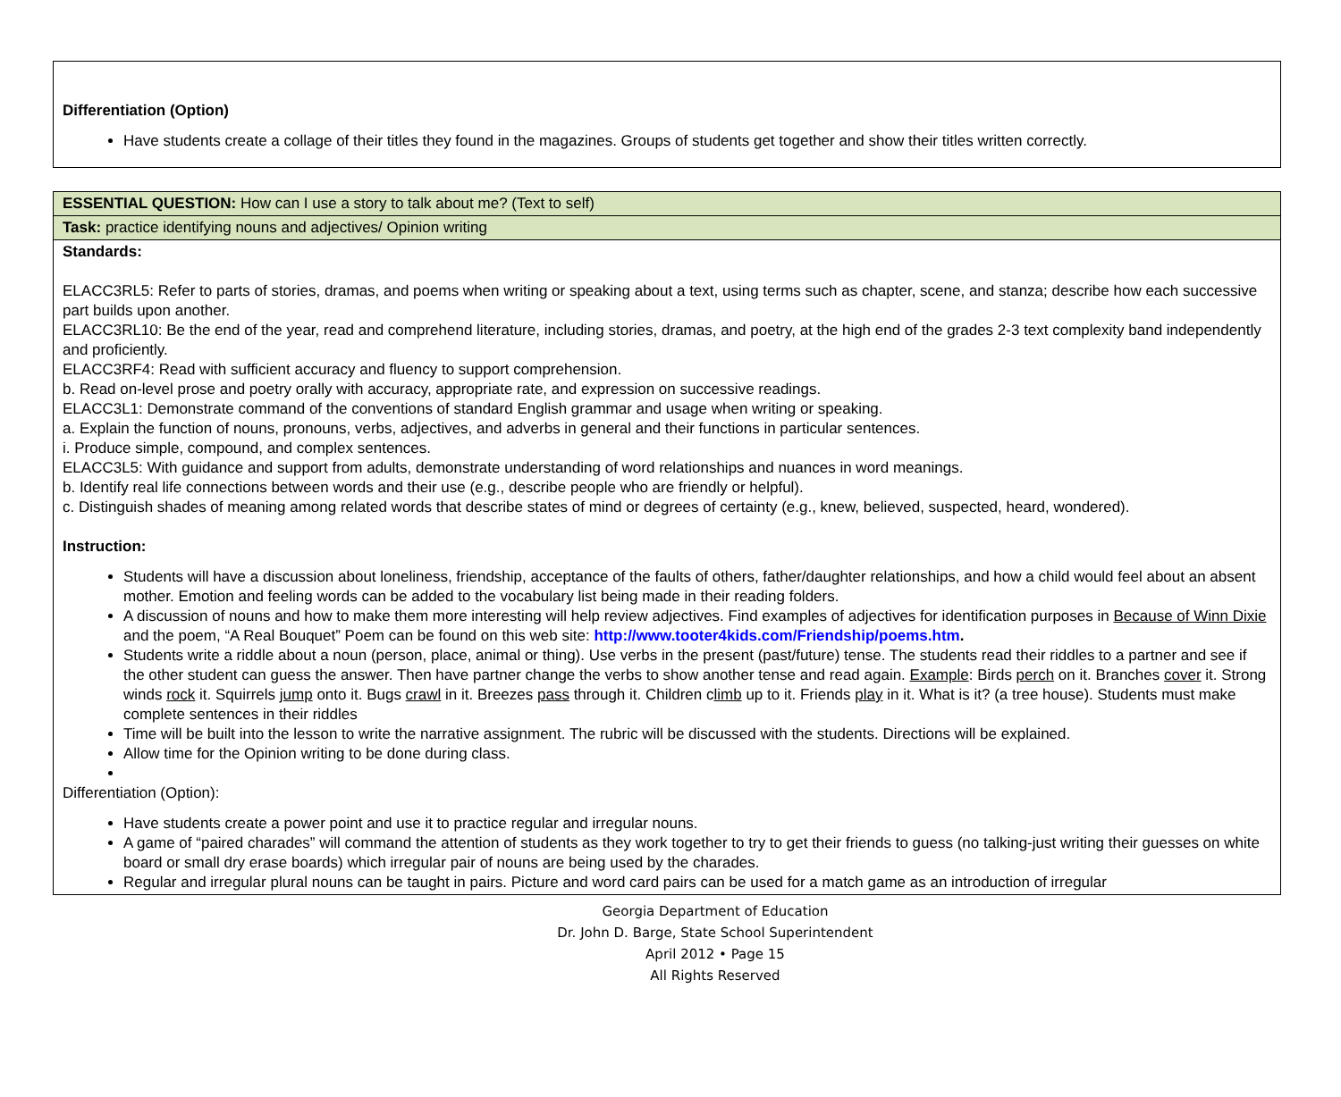Differentiation (Option)
Have students create a collage of their titles they found in the magazines. Groups of students get together and show their titles written correctly.
| ESSENTIAL QUESTION: How can I use a story to talk about me? (Text to self) |
| Task: practice identifying nouns and adjectives/ Opinion writing |
| Standards: ELACC3RL5: Refer to parts of stories, dramas, and poems when writing or speaking about a text, using terms such as chapter, scene, and stanza; describe how each successive part builds upon another. ELACC3RL10: Be the end of the year, read and comprehend literature, including stories, dramas, and poetry, at the high end of the grades 2-3 text complexity band independently and proficiently. ELACC3RF4: Read with sufficient accuracy and fluency to support comprehension. b. Read on-level prose and poetry orally with accuracy, appropriate rate, and expression on successive readings. ELACC3L1: Demonstrate command of the conventions of standard English grammar and usage when writing or speaking. a. Explain the function of nouns, pronouns, verbs, adjectives, and adverbs in general and their functions in particular sentences. i. Produce simple, compound, and complex sentences. ELACC3L5: With guidance and support from adults, demonstrate understanding of word relationships and nuances in word meanings. b. Identify real life connections between words and their use (e.g., describe people who are friendly or helpful). c. Distinguish shades of meaning among related words that describe states of mind or degrees of certainty (e.g., knew, believed, suspected, heard, wondered). Instruction: Students will have a discussion about loneliness, friendship, acceptance of the faults of others, father/daughter relationships, and how a child would feel about an absent mother. Emotion and feeling words can be added to the vocabulary list being made in their reading folders. A discussion of nouns and how to make them more interesting will help review adjectives. Find examples of adjectives for identification purposes in Because of Winn Dixie and the poem, “A Real Bouquet” Poem can be found on this web site: http://www.tooter4kids.com/Friendship/poems.htm . Students write a riddle about a noun (person, place, animal or thing). Use verbs in the present (past/future) tense. The students read their riddles to a partner and see if the other student can guess the answer. Then have partner change the verbs to show another tense and read again. Example : Birds perch on it. Branches cover it. Strong winds rock it. Squirrels jump onto it. Bugs crawl in it. Breezes pass through it. Children c limb up to it. Friends play in it. What is it? (a tree house). Students must make complete sentences in their riddles Time will be built into the lesson to write the narrative assignment. The rubric will be discussed with the students. Directions will be explained. Allow time for the Opinion writing to be done during class. Differentiation (Option): Have students create a power point and use it to practice regular and irregular nouns. A game of “paired charades” will command the attention of students as they work together to try to get their friends to guess (no talking-just writing their guesses on white board or small dry erase boards) which irregular pair of nouns are being used by the charades. Regular and irregular plural nouns can be taught in pairs. Picture and word card pairs can be used for a match game as an introduction of irregular |
Georgia Department of Education
Dr. John D. Barge, State School Superintendent
April 2012 • Page 15
All Rights Reserved